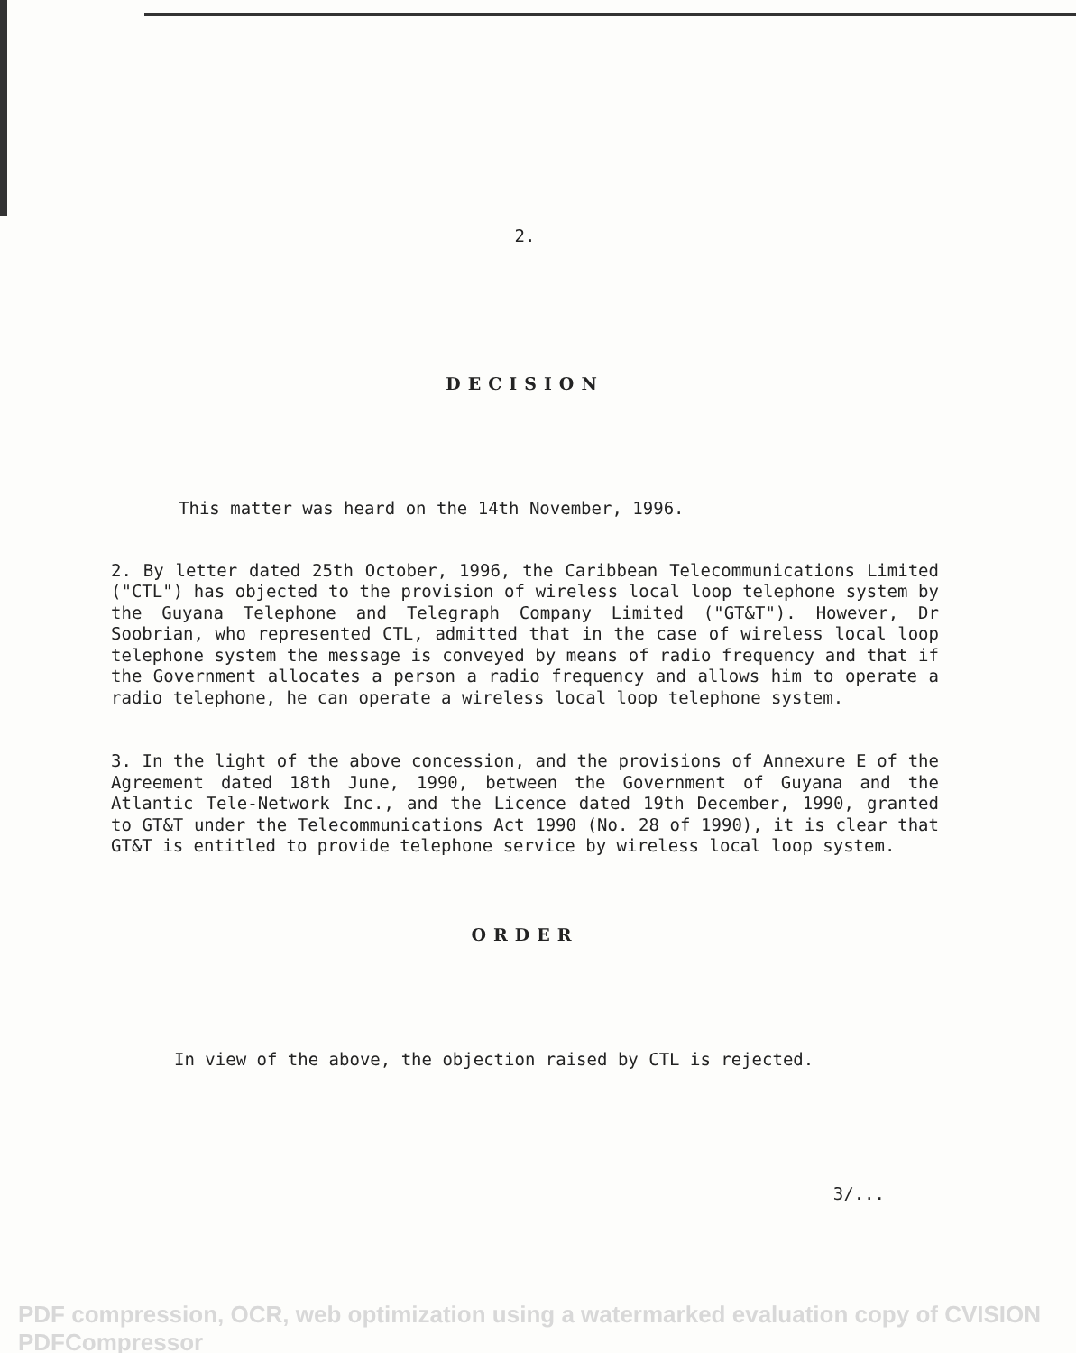2.
DECISION
This matter was heard on the 14th November, 1996.
2. By letter dated 25th October, 1996, the Caribbean Telecommunications Limited ("CTL") has objected to the provision of wireless local loop telephone system by the Guyana Telephone and Telegraph Company Limited ("GT&T"). However, Dr Soobrian, who represented CTL, admitted that in the case of wireless local loop telephone system the message is conveyed by means of radio frequency and that if the Government allocates a person a radio frequency and allows him to operate a radio telephone, he can operate a wireless local loop telephone system.
3. In the light of the above concession, and the provisions of Annexure E of the Agreement dated 18th June, 1990, between the Government of Guyana and the Atlantic Tele-Network Inc., and the Licence dated 19th December, 1990, granted to GT&T under the Telecommunications Act 1990 (No. 28 of 1990), it is clear that GT&T is entitled to provide telephone service by wireless local loop system.
ORDER
In view of the above, the objection raised by CTL is rejected.
3/...
PDF compression, OCR, web optimization using a watermarked evaluation copy of CVISION PDFCompressor